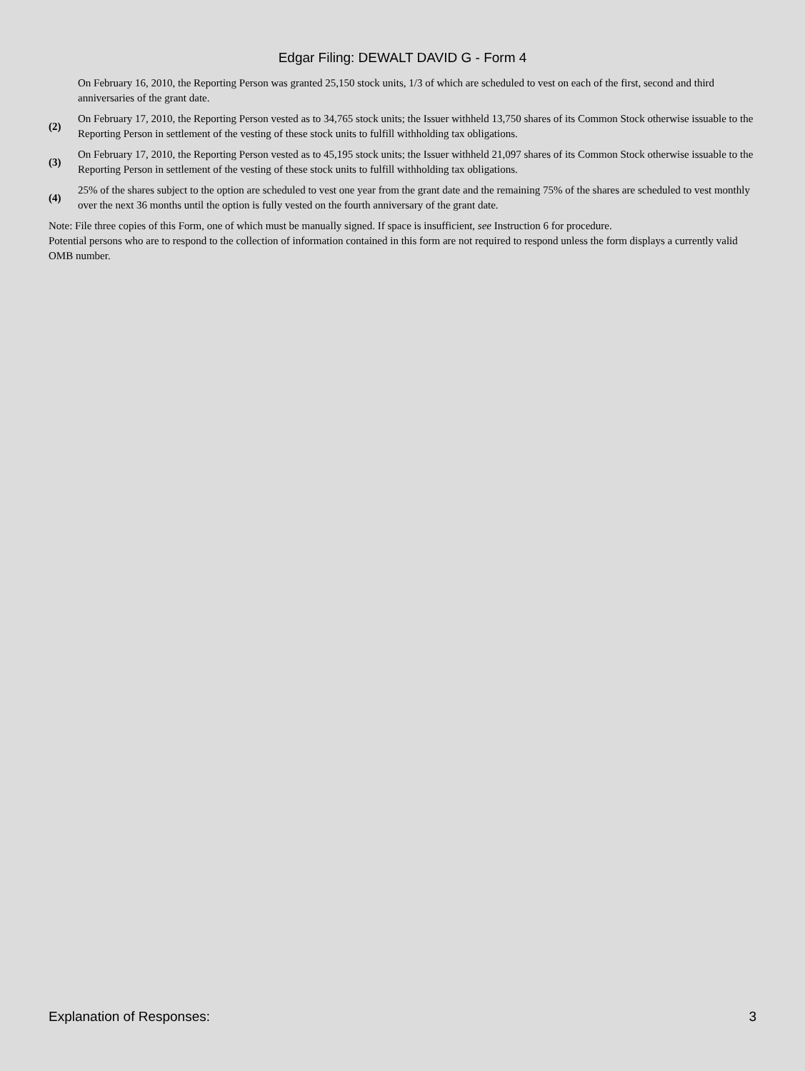Edgar Filing: DEWALT DAVID G - Form 4
On February 16, 2010, the Reporting Person was granted 25,150 stock units, 1/3 of which are scheduled to vest on each of the first, second and third anniversaries of the grant date.
(2)
On February 17, 2010, the Reporting Person vested as to 34,765 stock units; the Issuer withheld 13,750 shares of its Common Stock otherwise issuable to the Reporting Person in settlement of the vesting of these stock units to fulfill withholding tax obligations.
(3)
On February 17, 2010, the Reporting Person vested as to 45,195 stock units; the Issuer withheld 21,097 shares of its Common Stock otherwise issuable to the Reporting Person in settlement of the vesting of these stock units to fulfill withholding tax obligations.
(4)
25% of the shares subject to the option are scheduled to vest one year from the grant date and the remaining 75% of the shares are scheduled to vest monthly over the next 36 months until the option is fully vested on the fourth anniversary of the grant date.
Note: File three copies of this Form, one of which must be manually signed. If space is insufficient, see Instruction 6 for procedure.
Potential persons who are to respond to the collection of information contained in this form are not required to respond unless the form displays a currently valid OMB number.
Explanation of Responses: 3